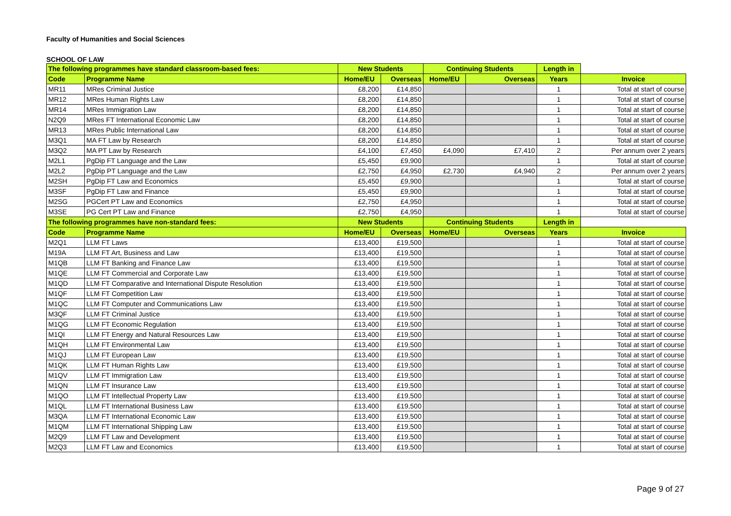Faculty of Humanities and Social Sciences
SCHOOL OF LAW
| The following programmes have standard classroom-based fees: | | New Students | | Continuing Students | | Length in | |
| --- | --- | --- | --- | --- | --- | --- | --- |
| Code | Programme Name | Home/EU | Overseas | Home/EU | Overseas | Years | Invoice |
| MR11 | MRes Criminal Justice | £8,200 | £14,850 | | | 1 | Total at start of course |
| MR12 | MRes Human Rights Law | £8,200 | £14,850 | | | 1 | Total at start of course |
| MR14 | MRes Immigration Law | £8,200 | £14,850 | | | 1 | Total at start of course |
| N2Q9 | MRes FT International Economic Law | £8,200 | £14,850 | | | 1 | Total at start of course |
| MR13 | MRes Public International Law | £8,200 | £14,850 | | | 1 | Total at start of course |
| M3Q1 | MA FT Law by Research | £8,200 | £14,850 | | | 1 | Total at start of course |
| M3Q2 | MA PT Law by Research | £4,100 | £7,450 | £4,090 | £7,410 | 2 | Per annum over 2 years |
| M2L1 | PgDip FT Language and the Law | £5,450 | £9,900 | | | 1 | Total at start of course |
| M2L2 | PgDip PT Language and the Law | £2,750 | £4,950 | £2,730 | £4,940 | 2 | Per annum over 2 years |
| M2SH | PgDip FT Law and Economics | £5,450 | £9,900 | | | 1 | Total at start of course |
| M3SF | PgDip FT Law and Finance | £5,450 | £9,900 | | | 1 | Total at start of course |
| M2SG | PGCert PT Law and Economics | £2,750 | £4,950 | | | 1 | Total at start of course |
| M3SE | PG Cert PT Law and Finance | £2,750 | £4,950 | | | 1 | Total at start of course |
| The following programmes have non-standard fees: | | New Students | | Continuing Students | | Length in | |
| Code | Programme Name | Home/EU | Overseas | Home/EU | Overseas | Years | Invoice |
| M2Q1 | LLM FT Laws | £13,400 | £19,500 | | | 1 | Total at start of course |
| M19A | LLM FT Art, Business and Law | £13,400 | £19,500 | | | 1 | Total at start of course |
| M1QB | LLM FT Banking and Finance Law | £13,400 | £19,500 | | | 1 | Total at start of course |
| M1QE | LLM FT Commercial and Corporate Law | £13,400 | £19,500 | | | 1 | Total at start of course |
| M1QD | LLM FT Comparative and International Dispute Resolution | £13,400 | £19,500 | | | 1 | Total at start of course |
| M1QF | LLM FT Competition Law | £13,400 | £19,500 | | | 1 | Total at start of course |
| M1QC | LLM FT Computer and Communications Law | £13,400 | £19,500 | | | 1 | Total at start of course |
| M3QF | LLM FT Criminal Justice | £13,400 | £19,500 | | | 1 | Total at start of course |
| M1QG | LLM FT Economic Regulation | £13,400 | £19,500 | | | 1 | Total at start of course |
| M1QI | LLM FT Energy and Natural Resources Law | £13,400 | £19,500 | | | 1 | Total at start of course |
| M1QH | LLM FT Environmental Law | £13,400 | £19,500 | | | 1 | Total at start of course |
| M1QJ | LLM FT European Law | £13,400 | £19,500 | | | 1 | Total at start of course |
| M1QK | LLM FT Human Rights Law | £13,400 | £19,500 | | | 1 | Total at start of course |
| M1QV | LLM FT Immigration Law | £13,400 | £19,500 | | | 1 | Total at start of course |
| M1QN | LLM FT Insurance Law | £13,400 | £19,500 | | | 1 | Total at start of course |
| M1QO | LLM FT Intellectual Property Law | £13,400 | £19,500 | | | 1 | Total at start of course |
| M1QL | LLM FT International Business Law | £13,400 | £19,500 | | | 1 | Total at start of course |
| M3QA | LLM FT International Economic Law | £13,400 | £19,500 | | | 1 | Total at start of course |
| M1QM | LLM FT International Shipping Law | £13,400 | £19,500 | | | 1 | Total at start of course |
| M2Q9 | LLM FT Law and Development | £13,400 | £19,500 | | | 1 | Total at start of course |
| M2Q3 | LLM FT Law and Economics | £13,400 | £19,500 | | | 1 | Total at start of course |
Page 9 of 27